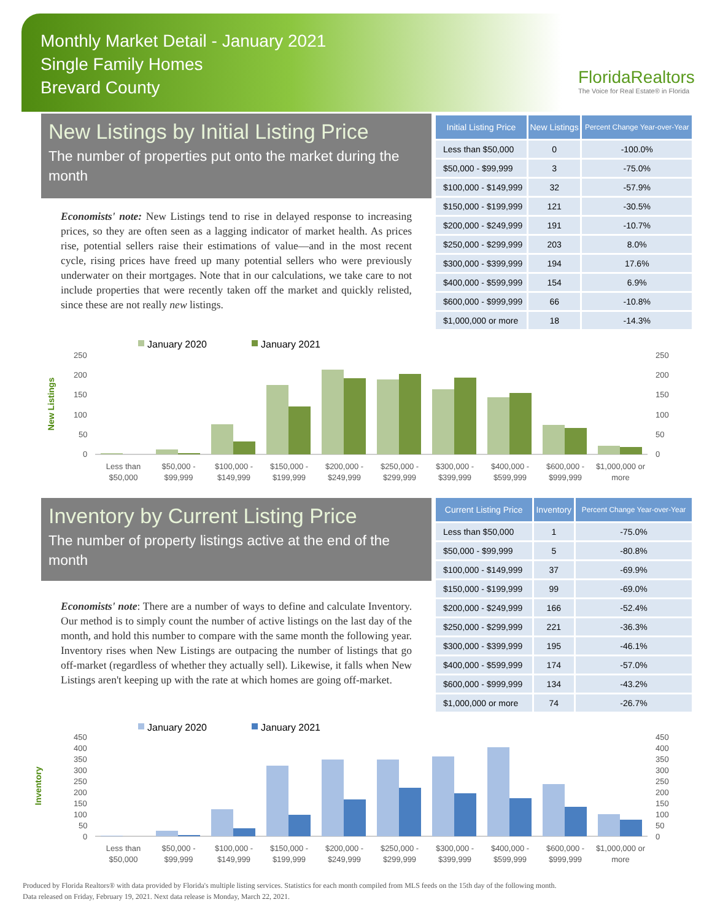Monthly Market Detail - January 2021
Single Family Homes
Brevard County
FloridaRealtors
The Voice for Real Estate® in Florida
New Listings by Initial Listing Price
The number of properties put onto the market during the month
Economists' note: New Listings tend to rise in delayed response to increasing prices, so they are often seen as a lagging indicator of market health. As prices rise, potential sellers raise their estimations of value—and in the most recent cycle, rising prices have freed up many potential sellers who were previously underwater on their mortgages. Note that in our calculations, we take care to not include properties that were recently taken off the market and quickly relisted, since these are not really new listings.
| Initial Listing Price | New Listings | Percent Change Year-over-Year |
| --- | --- | --- |
| Less than $50,000 | 0 | -100.0% |
| $50,000 - $99,999 | 3 | -75.0% |
| $100,000 - $149,999 | 32 | -57.9% |
| $150,000 - $199,999 | 121 | -30.5% |
| $200,000 - $249,999 | 191 | -10.7% |
| $250,000 - $299,999 | 203 | 8.0% |
| $300,000 - $399,999 | 194 | 17.6% |
| $400,000 - $599,999 | 154 | 6.9% |
| $600,000 - $999,999 | 66 | -10.8% |
| $1,000,000 or more | 18 | -14.3% |
New Listings
January 2020
January 2021
250
200
150
100
50
0
250
200
150
100
50
0
Less than
$50,000
$50,000 -
$99,999
$100,000 -
$149,999
$150,000 -
$199,999
$200,000 -
$249,999
$250,000 -
$299,999
$300,000 -
$399,999
$400,000 -
$599,999
$600,000 -
$999,999
$1,000,000 or
more
Inventory by Current Listing Price
The number of property listings active at the end of the month
Economists' note: There are a number of ways to define and calculate Inventory. Our method is to simply count the number of active listings on the last day of the month, and hold this number to compare with the same month the following year. Inventory rises when New Listings are outpacing the number of listings that go off-market (regardless of whether they actually sell). Likewise, it falls when New Listings aren't keeping up with the rate at which homes are going off-market.
| Current Listing Price | Inventory | Percent Change Year-over-Year |
| --- | --- | --- |
| Less than $50,000 | 1 | -75.0% |
| $50,000 - $99,999 | 5 | -80.8% |
| $100,000 - $149,999 | 37 | -69.9% |
| $150,000 - $199,999 | 99 | -69.0% |
| $200,000 - $249,999 | 166 | -52.4% |
| $250,000 - $299,999 | 221 | -36.3% |
| $300,000 - $399,999 | 195 | -46.1% |
| $400,000 - $599,999 | 174 | -57.0% |
| $600,000 - $999,999 | 134 | -43.2% |
| $1,000,000 or more | 74 | -26.7% |
Inventory
January 2020
January 2021
450
400
350
300
250
200
150
100
50
0
450
400
350
300
250
200
150
100
50
0
Less than
$50,000
$50,000 -
$99,999
$100,000 -
$149,999
$150,000 -
$199,999
$200,000 -
$249,999
$250,000 -
$299,999
$300,000 -
$399,999
$400,000 -
$599,999
$600,000 -
$999,999
$1,000,000 or
more
Produced by Florida Realtors® with data provided by Florida's multiple listing services. Statistics for each month compiled from MLS feeds on the 15th day of the following month.
Data released on Friday, February 19, 2021. Next data release is Monday, March 22, 2021.